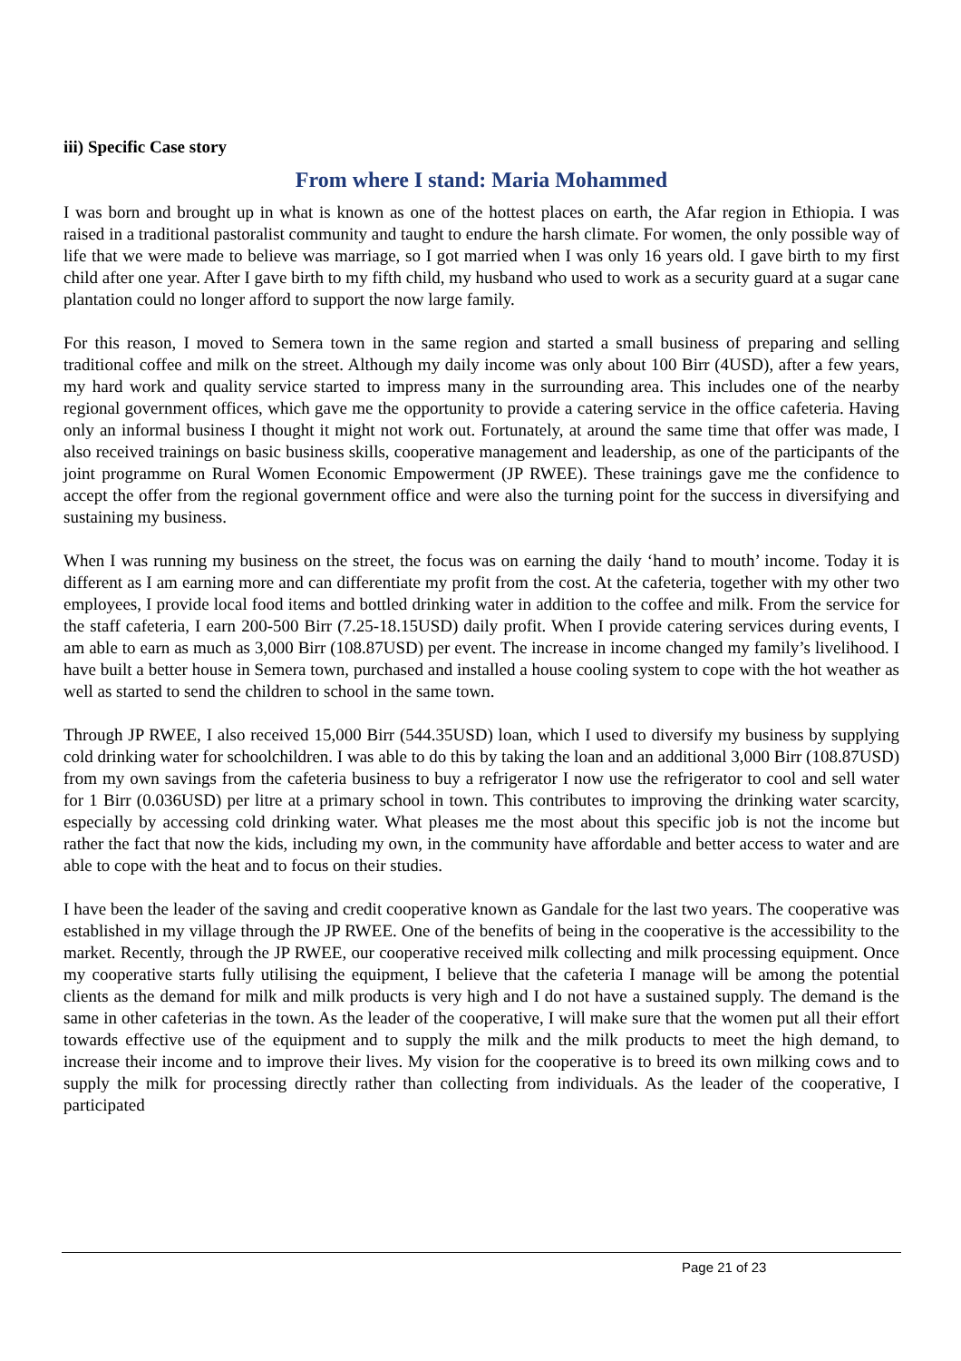iii) Specific Case story
From where I stand: Maria Mohammed
I was born and brought up in what is known as one of the hottest places on earth, the Afar region in Ethiopia. I was raised in a traditional pastoralist community and taught to endure the harsh climate. For women, the only possible way of life that we were made to believe was marriage, so I got married when I was only 16 years old. I gave birth to my first child after one year. After I gave birth to my fifth child, my husband who used to work as a security guard at a sugar cane plantation could no longer afford to support the now large family.
For this reason, I moved to Semera town in the same region and started a small business of preparing and selling traditional coffee and milk on the street. Although my daily income was only about 100 Birr (4USD), after a few years, my hard work and quality service started to impress many in the surrounding area. This includes one of the nearby regional government offices, which gave me the opportunity to provide a catering service in the office cafeteria. Having only an informal business I thought it might not work out. Fortunately, at around the same time that offer was made, I also received trainings on basic business skills, cooperative management and leadership, as one of the participants of the joint programme on Rural Women Economic Empowerment (JP RWEE). These trainings gave me the confidence to accept the offer from the regional government office and were also the turning point for the success in diversifying and sustaining my business.
When I was running my business on the street, the focus was on earning the daily ‘hand to mouth’ income. Today it is different as I am earning more and can differentiate my profit from the cost. At the cafeteria, together with my other two employees, I provide local food items and bottled drinking water in addition to the coffee and milk. From the service for the staff cafeteria, I earn 200-500 Birr (7.25-18.15USD) daily profit. When I provide catering services during events, I am able to earn as much as 3,000 Birr (108.87USD) per event. The increase in income changed my family’s livelihood. I have built a better house in Semera town, purchased and installed a house cooling system to cope with the hot weather as well as started to send the children to school in the same town.
Through JP RWEE, I also received 15,000 Birr (544.35USD) loan, which I used to diversify my business by supplying cold drinking water for schoolchildren. I was able to do this by taking the loan and an additional 3,000 Birr (108.87USD) from my own savings from the cafeteria business to buy a refrigerator I now use the refrigerator to cool and sell water for 1 Birr (0.036USD) per litre at a primary school in town. This contributes to improving the drinking water scarcity, especially by accessing cold drinking water. What pleases me the most about this specific job is not the income but rather the fact that now the kids, including my own, in the community have affordable and better access to water and are able to cope with the heat and to focus on their studies.
I have been the leader of the saving and credit cooperative known as Gandale for the last two years. The cooperative was established in my village through the JP RWEE. One of the benefits of being in the cooperative is the accessibility to the market. Recently, through the JP RWEE, our cooperative received milk collecting and milk processing equipment. Once my cooperative starts fully utilising the equipment, I believe that the cafeteria I manage will be among the potential clients as the demand for milk and milk products is very high and I do not have a sustained supply. The demand is the same in other cafeterias in the town. As the leader of the cooperative, I will make sure that the women put all their effort towards effective use of the equipment and to supply the milk and the milk products to meet the high demand, to increase their income and to improve their lives. My vision for the cooperative is to breed its own milking cows and to supply the milk for processing directly rather than collecting from individuals. As the leader of the cooperative, I participated
Page 21 of 23